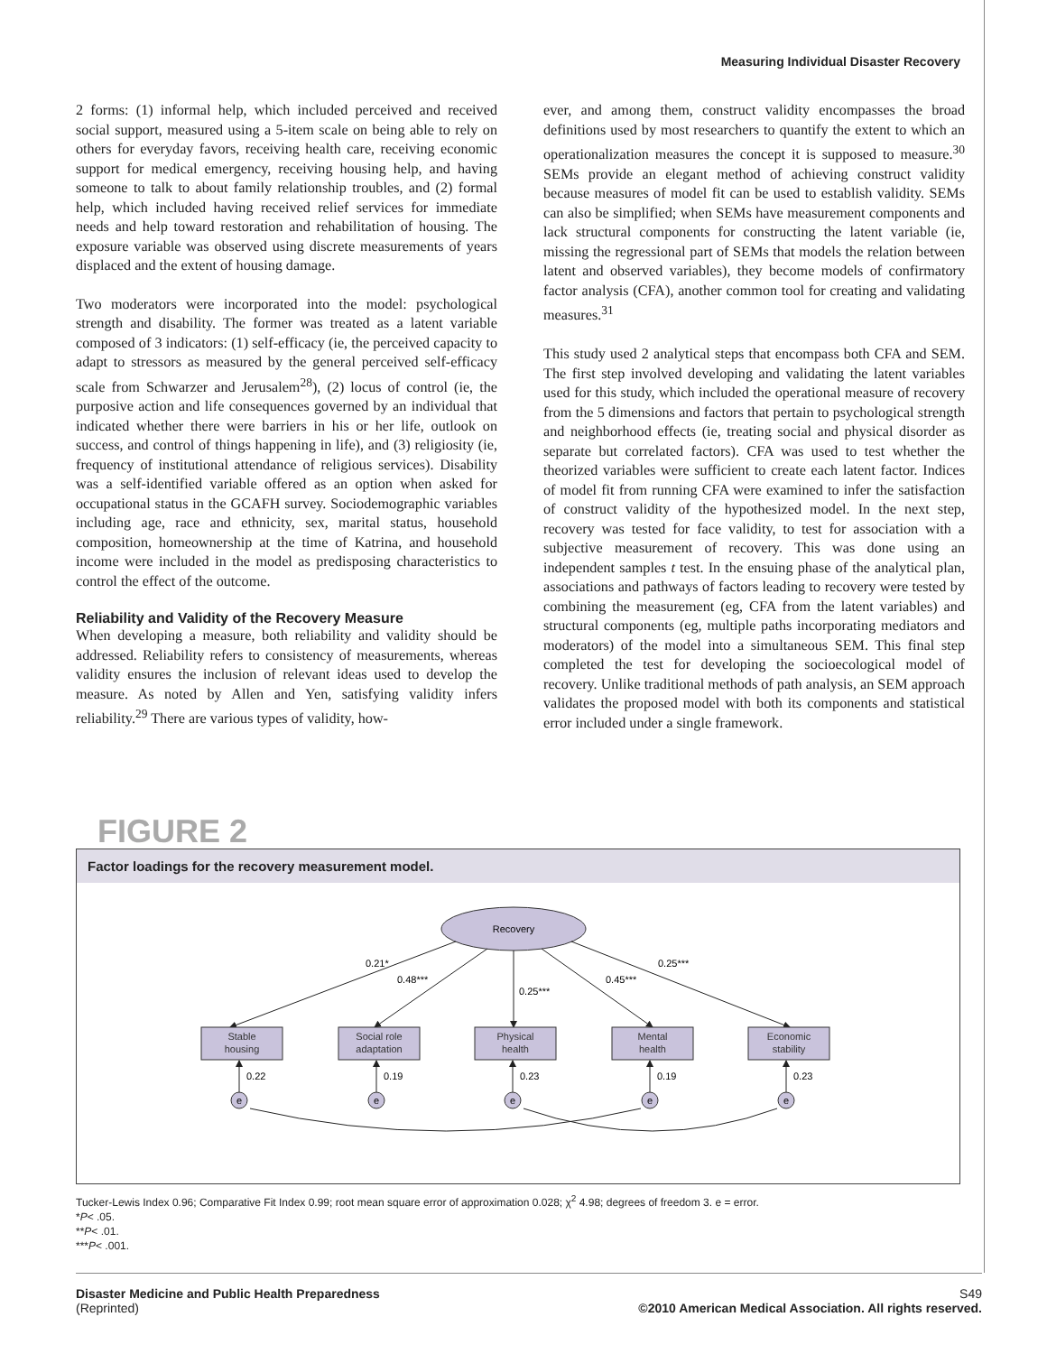Measuring Individual Disaster Recovery
2 forms: (1) informal help, which included perceived and received social support, measured using a 5-item scale on being able to rely on others for everyday favors, receiving health care, receiving economic support for medical emergency, receiving housing help, and having someone to talk to about family relationship troubles, and (2) formal help, which included having received relief services for immediate needs and help toward restoration and rehabilitation of housing. The exposure variable was observed using discrete measurements of years displaced and the extent of housing damage.
Two moderators were incorporated into the model: psychological strength and disability. The former was treated as a latent variable composed of 3 indicators: (1) self-efficacy (ie, the perceived capacity to adapt to stressors as measured by the general perceived self-efficacy scale from Schwarzer and Jerusalem<sup>28</sup>), (2) locus of control (ie, the purposive action and life consequences governed by an individual that indicated whether there were barriers in his or her life, outlook on success, and control of things happening in life), and (3) religiosity (ie, frequency of institutional attendance of religious services). Disability was a self-identified variable offered as an option when asked for occupational status in the GCAFH survey. Sociodemographic variables including age, race and ethnicity, sex, marital status, household composition, homeownership at the time of Katrina, and household income were included in the model as predisposing characteristics to control the effect of the outcome.
Reliability and Validity of the Recovery Measure
When developing a measure, both reliability and validity should be addressed. Reliability refers to consistency of measurements, whereas validity ensures the inclusion of relevant ideas used to develop the measure. As noted by Allen and Yen, satisfying validity infers reliability.<sup>29</sup> There are various types of validity, how-
ever, and among them, construct validity encompasses the broad definitions used by most researchers to quantify the extent to which an operationalization measures the concept it is supposed to measure.<sup>30</sup> SEMs provide an elegant method of achieving construct validity because measures of model fit can be used to establish validity. SEMs can also be simplified; when SEMs have measurement components and lack structural components for constructing the latent variable (ie, missing the regressional part of SEMs that models the relation between latent and observed variables), they become models of confirmatory factor analysis (CFA), another common tool for creating and validating measures.<sup>31</sup>
This study used 2 analytical steps that encompass both CFA and SEM. The first step involved developing and validating the latent variables used for this study, which included the operational measure of recovery from the 5 dimensions and factors that pertain to psychological strength and neighborhood effects (ie, treating social and physical disorder as separate but correlated factors). CFA was used to test whether the theorized variables were sufficient to create each latent factor. Indices of model fit from running CFA were examined to infer the satisfaction of construct validity of the hypothesized model. In the next step, recovery was tested for face validity, to test for association with a subjective measurement of recovery. This was done using an independent samples t test. In the ensuing phase of the analytical plan, associations and pathways of factors leading to recovery were tested by combining the measurement (eg, CFA from the latent variables) and structural components (eg, multiple paths incorporating mediators and moderators) of the model into a simultaneous SEM. This final step completed the test for developing the socioecological model of recovery. Unlike traditional methods of path analysis, an SEM approach validates the proposed model with both its components and statistical error included under a single framework.
FIGURE 2
Factor loadings for the recovery measurement model.
Recovery
0.21*
0.48***
0.25***
0.45***
0.25***
Stable
housing
Social role
adaptation
Physical
health
Mental
health
Economic
stability
0.22
0.19
0.23
0.19
0.23
e
e
e
e
e
Tucker-Lewis Index 0.96; Comparative Fit Index 0.99; root mean square error of approximation 0.028; χ<sup>2</sup> 4.98; degrees of freedom 3. e = error.
*P< .05.
**P< .01.
***P< .001.
Disaster Medicine and Public Health Preparedness
(Reprinted)
S49
©2010 American Medical Association. All rights reserved.